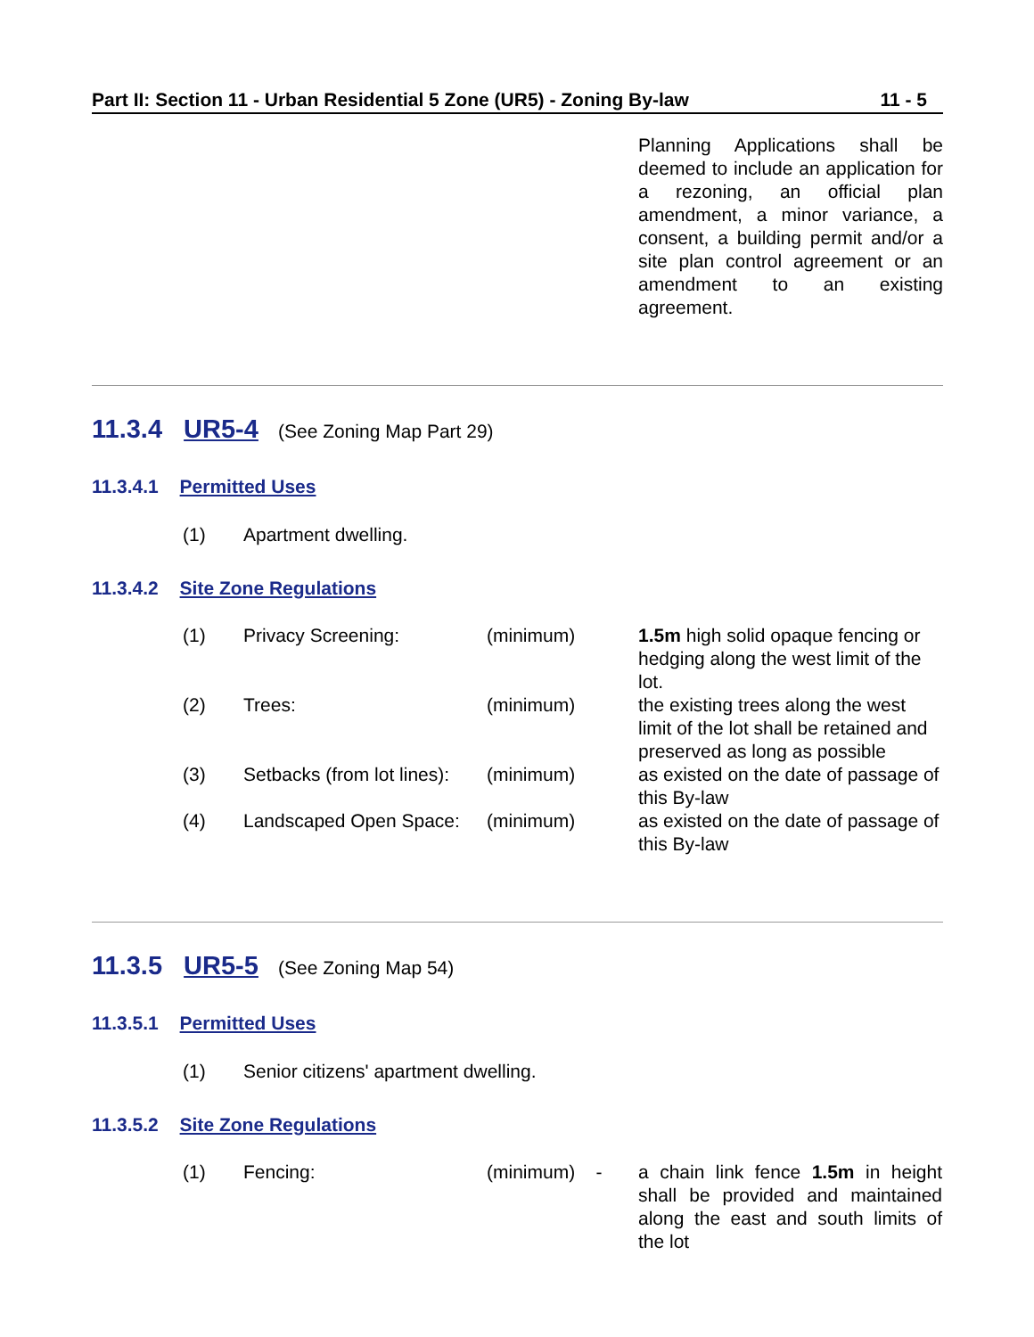Part II: Section 11 - Urban Residential 5 Zone (UR5) - Zoning By-law 11 - 5
Planning Applications shall be deemed to include an application for a rezoning, an official plan amendment, a minor variance, a consent, a building permit and/or a site plan control agreement or an amendment to an existing agreement.
11.3.4 UR5-4 (See Zoning Map Part 29)
11.3.4.1 Permitted Uses
(1) Apartment dwelling.
11.3.4.2 Site Zone Regulations
| (1) | Privacy Screening: | (minimum) | 1.5m high solid opaque fencing or hedging along the west limit of the lot. |
| (2) | Trees: | (minimum) | the existing trees along the west limit of the lot shall be retained and preserved as long as possible |
| (3) | Setbacks (from lot lines): | (minimum) | as existed on the date of passage of this By-law |
| (4) | Landscaped Open Space: | (minimum) | as existed on the date of passage of this By-law |
11.3.5 UR5-5 (See Zoning Map 54)
11.3.5.1 Permitted Uses
(1) Senior citizens' apartment dwelling.
11.3.5.2 Site Zone Regulations
| (1) | Fencing: | (minimum) - | a chain link fence 1.5m in height shall be provided and maintained along the east and south limits of the lot |